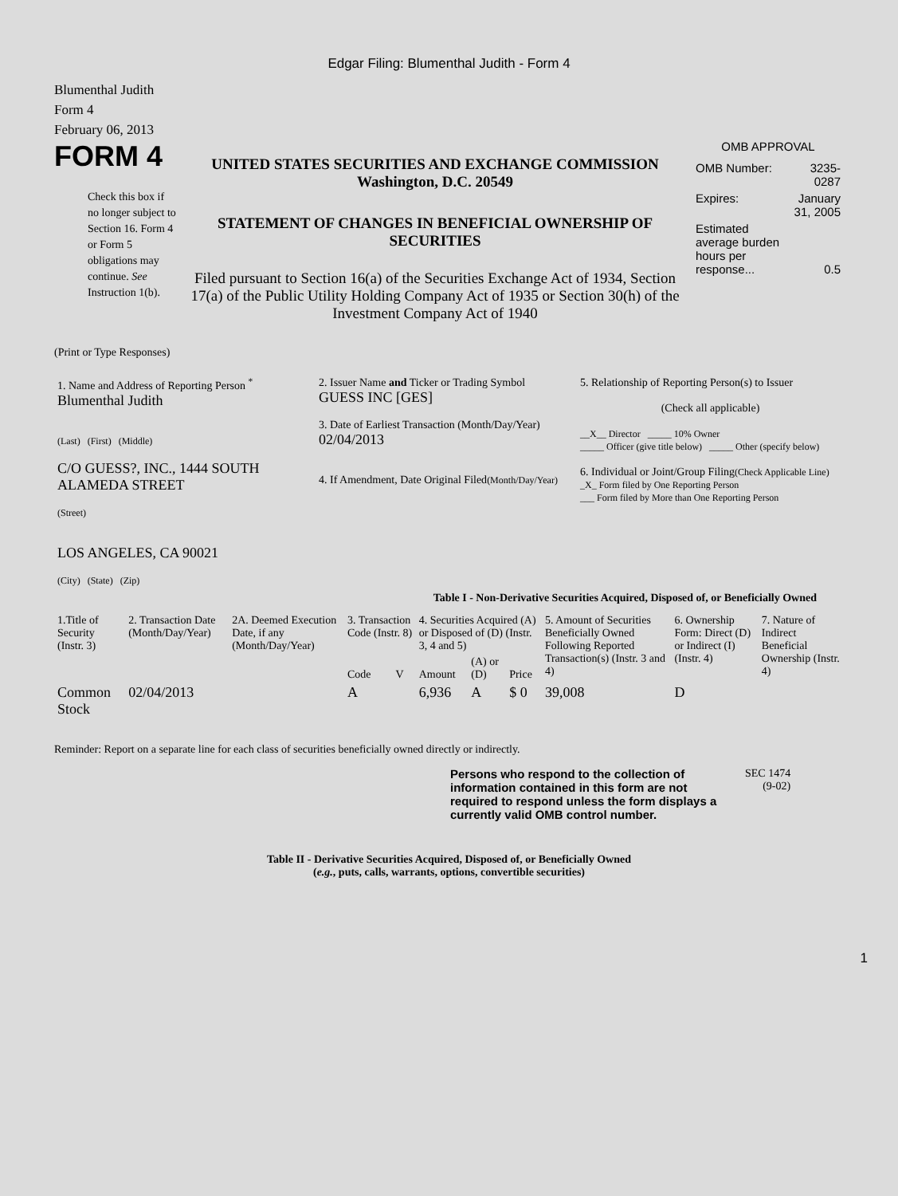Edgar Filing: Blumenthal Judith - Form 4
Blumenthal Judith
Form 4
February 06, 2013
FORM 4
Check this box if no longer subject to Section 16. Form 4 or Form 5 obligations may continue. See Instruction 1(b).
UNITED STATES SECURITIES AND EXCHANGE COMMISSION
Washington, D.C. 20549
STATEMENT OF CHANGES IN BENEFICIAL OWNERSHIP OF SECURITIES
Filed pursuant to Section 16(a) of the Securities Exchange Act of 1934, Section 17(a) of the Public Utility Holding Company Act of 1935 or Section 30(h) of the Investment Company Act of 1940
OMB APPROVAL
| OMB Number: | 3235-0287 |
| Expires: | January 31, 2005 |
| Estimated average burden hours per response... | 0.5 |
(Print or Type Responses)
| 1. Name and Address of Reporting Person <sup>*</sup> Blumenthal Judith (Last) (First) (Middle) C/O GUESS?, INC., 1444 SOUTH ALAMEDA STREET (Street) LOS ANGELES, CA 90021 (City) (State) (Zip) | 2. Issuer Name and Ticker or Trading Symbol GUESS INC [GES] 3. Date of Earliest Transaction (Month/Day/Year) 02/04/2013 4. If Amendment, Date Original Filed (Month/Day/Year) | 5. Relationship of Reporting Person(s) to Issuer (Check all applicable) __X__ Director _____ 10% Owner _____ Officer (give title below) _____ Other (specify below) 6. Individual or Joint/Group Filing (Check Applicable Line) _X_ Form filed by One Reporting Person ___ Form filed by More than One Reporting Person |
Table I - Non-Derivative Securities Acquired, Disposed of, or Beneficially Owned
| 1.Title of Security (Instr. 3) | 2. Transaction Date (Month/Day/Year) | 2A. Deemed Execution Date, if any (Month/Day/Year) | 3. Transaction Code (Instr. 8) | | 4. Securities Acquired (A) or Disposed of (D) (Instr. 3, 4 and 5) | | | 5. Amount of Securities Beneficially Owned Following Reported Transaction(s) (Instr. 3 and 4) | 6. Ownership Form: Direct (D) or Indirect (I) (Instr. 4) | 7. Nature of Indirect Beneficial Ownership (Instr. 4) |
| --- | --- | --- | --- | --- | --- | --- | --- | --- | --- | --- |
| | | | Code | V | Amount | (A) or (D) | Price | | | |
| Common Stock | 02/04/2013 | | A | | 6,936 | A | $ 0 | 39,008 | D | |
Reminder: Report on a separate line for each class of securities beneficially owned directly or indirectly.
Persons who respond to the collection of information contained in this form are not required to respond unless the form displays a currently valid OMB control number.
SEC 1474
(9-02)
Table II - Derivative Securities Acquired, Disposed of, or Beneficially Owned
(e.g., puts, calls, warrants, options, convertible securities)
1